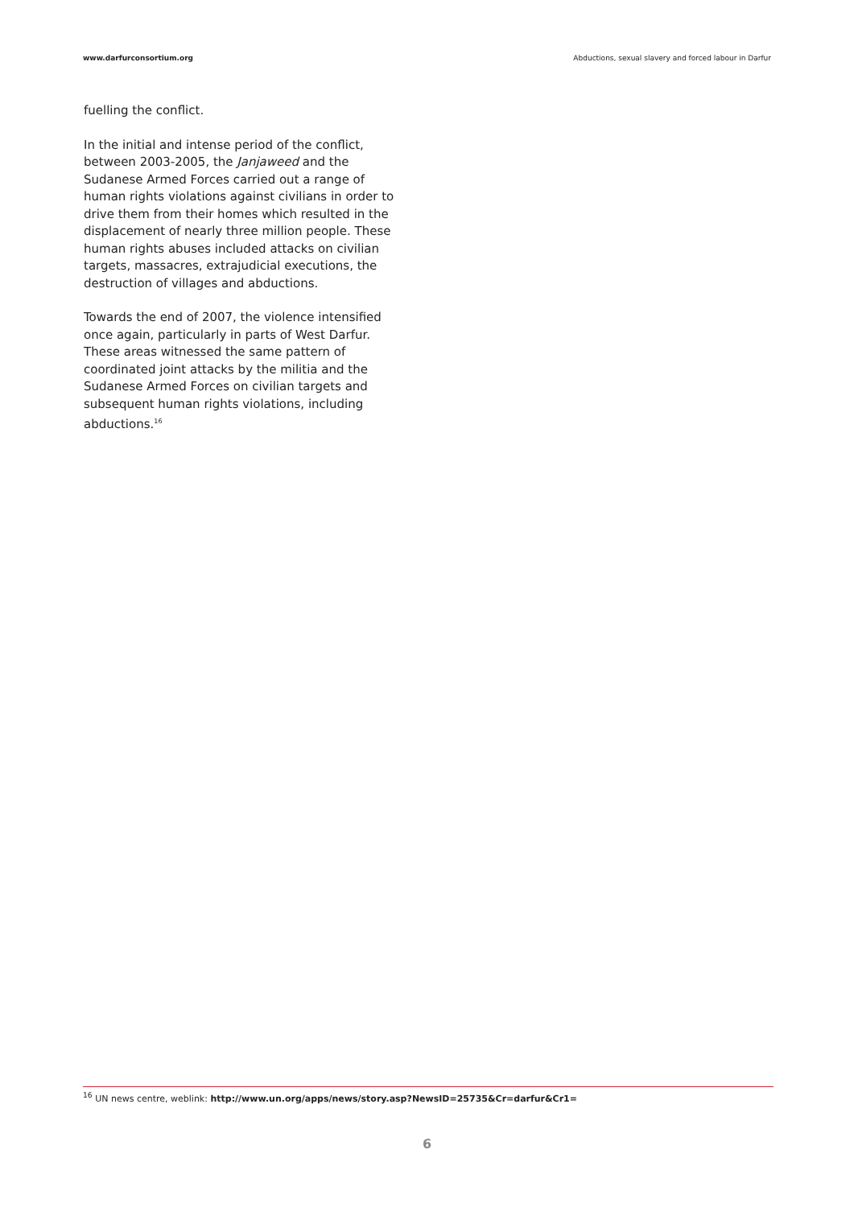www.darfurconsortium.org Abductions, sexual slavery and forced labour in Darfur
fuelling the conflict.
In the initial and intense period of the conflict, between 2003-2005, the Janjaweed and the Sudanese Armed Forces carried out a range of human rights violations against civilians in order to drive them from their homes which resulted in the displacement of nearly three million people. These human rights abuses included attacks on civilian targets, massacres, extrajudicial executions, the destruction of villages and abductions.
Towards the end of 2007, the violence intensified once again, particularly in parts of West Darfur. These areas witnessed the same pattern of coordinated joint attacks by the militia and the Sudanese Armed Forces on civilian targets and subsequent human rights violations, including abductions.<sup>16</sup>
<sup>16</sup> UN news centre, weblink: http://www.un.org/apps/news/story.asp?NewsID=25735&Cr=darfur&Cr1=
6